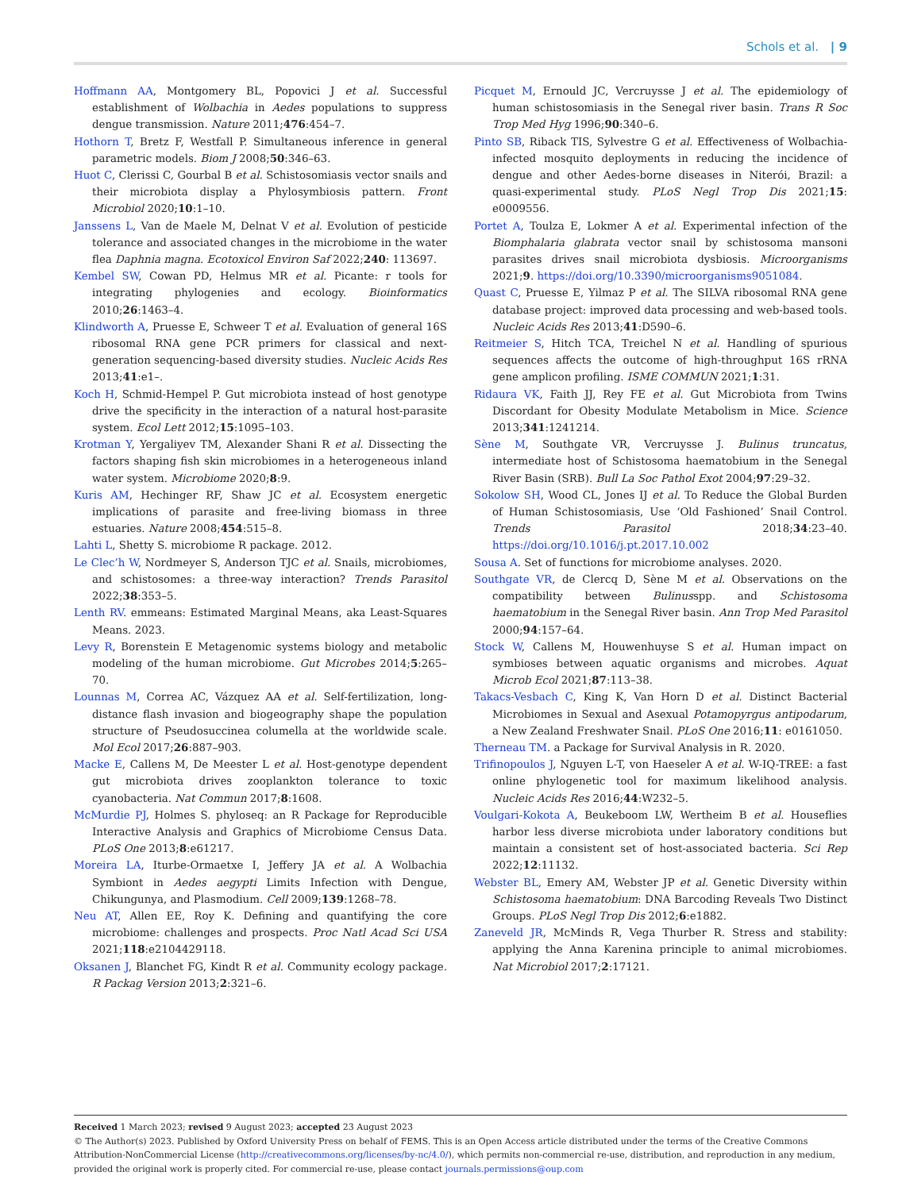Schols et al. | 9
Hoffmann AA, Montgomery BL, Popovici J et al. Successful establishment of Wolbachia in Aedes populations to suppress dengue transmission. Nature 2011;476:454–7.
Hothorn T, Bretz F, Westfall P. Simultaneous inference in general parametric models. Biom J 2008;50:346–63.
Huot C, Clerissi C, Gourbal B et al. Schistosomiasis vector snails and their microbiota display a Phylosymbiosis pattern. Front Microbiol 2020;10:1–10.
Janssens L, Van de Maele M, Delnat V et al. Evolution of pesticide tolerance and associated changes in the microbiome in the water flea Daphnia magna. Ecotoxicol Environ Saf 2022;240: 113697.
Kembel SW, Cowan PD, Helmus MR et al. Picante: r tools for integrating phylogenies and ecology. Bioinformatics 2010;26:1463–4.
Klindworth A, Pruesse E, Schweer T et al. Evaluation of general 16S ribosomal RNA gene PCR primers for classical and next-generation sequencing-based diversity studies. Nucleic Acids Res 2013;41:e1–.
Koch H, Schmid-Hempel P. Gut microbiota instead of host genotype drive the specificity in the interaction of a natural host-parasite system. Ecol Lett 2012;15:1095–103.
Krotman Y, Yergaliyev TM, Alexander Shani R et al. Dissecting the factors shaping fish skin microbiomes in a heterogeneous inland water system. Microbiome 2020;8:9.
Kuris AM, Hechinger RF, Shaw JC et al. Ecosystem energetic implications of parasite and free-living biomass in three estuaries. Nature 2008;454:515–8.
Lahti L, Shetty S. microbiome R package. 2012.
Le Clec’h W, Nordmeyer S, Anderson TJC et al. Snails, microbiomes, and schistosomes: a three-way interaction? Trends Parasitol 2022;38:353–5.
Lenth RV. emmeans: Estimated Marginal Means, aka Least-Squares Means. 2023.
Levy R, Borenstein E Metagenomic systems biology and metabolic modeling of the human microbiome. Gut Microbes 2014;5:265–70.
Lounnas M, Correa AC, Vázquez AA et al. Self-fertilization, long-distance flash invasion and biogeography shape the population structure of Pseudosuccinea columella at the worldwide scale. Mol Ecol 2017;26:887–903.
Macke E, Callens M, De Meester L et al. Host-genotype dependent gut microbiota drives zooplankton tolerance to toxic cyanobacteria. Nat Commun 2017;8:1608.
McMurdie PJ, Holmes S. phyloseq: an R Package for Reproducible Interactive Analysis and Graphics of Microbiome Census Data. PLoS One 2013;8:e61217.
Moreira LA, Iturbe-Ormaetxe I, Jeffery JA et al. A Wolbachia Symbiont in Aedes aegypti Limits Infection with Dengue, Chikungunya, and Plasmodium. Cell 2009;139:1268–78.
Neu AT, Allen EE, Roy K. Defining and quantifying the core microbiome: challenges and prospects. Proc Natl Acad Sci USA 2021;118:e2104429118.
Oksanen J, Blanchet FG, Kindt R et al. Community ecology package. R Packag Version 2013;2:321–6.
Picquet M, Ernould JC, Vercruysse J et al. The epidemiology of human schistosomiasis in the Senegal river basin. Trans R Soc Trop Med Hyg 1996;90:340–6.
Pinto SB, Riback TIS, Sylvestre G et al. Effectiveness of Wolbachia-infected mosquito deployments in reducing the incidence of dengue and other Aedes-borne diseases in Niterói, Brazil: a quasi-experimental study. PLoS Negl Trop Dis 2021;15: e0009556.
Portet A, Toulza E, Lokmer A et al. Experimental infection of the Biomphalaria glabrata vector snail by schistosoma mansoni parasites drives snail microbiota dysbiosis. Microorganisms 2021;9. https://doi.org/10.3390/microorganisms9051084.
Quast C, Pruesse E, Yilmaz P et al. The SILVA ribosomal RNA gene database project: improved data processing and web-based tools. Nucleic Acids Res 2013;41:D590–6.
Reitmeier S, Hitch TCA, Treichel N et al. Handling of spurious sequences affects the outcome of high-throughput 16S rRNA gene amplicon profiling. ISME COMMUN 2021;1:31.
Ridaura VK, Faith JJ, Rey FE et al. Gut Microbiota from Twins Discordant for Obesity Modulate Metabolism in Mice. Science 2013;341:1241214.
Sène M, Southgate VR, Vercruysse J. Bulinus truncatus, intermediate host of Schistosoma haematobium in the Senegal River Basin (SRB). Bull La Soc Pathol Exot 2004;97:29–32.
Sokolow SH, Wood CL, Jones IJ et al. To Reduce the Global Burden of Human Schistosomiasis, Use ‘Old Fashioned’ Snail Control. Trends Parasitol 2018;34:23–40. https://doi.org/10.1016/j.pt.2017.10.002
Sousa A. Set of functions for microbiome analyses. 2020.
Southgate VR, de Clercq D, Sène M et al. Observations on the compatibility between Bulinusspp. and Schistosoma haematobium in the Senegal River basin. Ann Trop Med Parasitol 2000;94:157–64.
Stock W, Callens M, Houwenhuyse S et al. Human impact on symbioses between aquatic organisms and microbes. Aquat Microb Ecol 2021;87:113–38.
Takacs-Vesbach C, King K, Van Horn D et al. Distinct Bacterial Microbiomes in Sexual and Asexual Potamopyrgus antipodarum, a New Zealand Freshwater Snail. PLoS One 2016;11: e0161050.
Therneau TM. a Package for Survival Analysis in R. 2020.
Trifinopoulos J, Nguyen L-T, von Haeseler A et al. W-IQ-TREE: a fast online phylogenetic tool for maximum likelihood analysis. Nucleic Acids Res 2016;44:W232–5.
Voulgari-Kokota A, Beukeboom LW, Wertheim B et al. Houseflies harbor less diverse microbiota under laboratory conditions but maintain a consistent set of host-associated bacteria. Sci Rep 2022;12:11132.
Webster BL, Emery AM, Webster JP et al. Genetic Diversity within Schistosoma haematobium: DNA Barcoding Reveals Two Distinct Groups. PLoS Negl Trop Dis 2012;6:e1882.
Zaneveld JR, McMinds R, Vega Thurber R. Stress and stability: applying the Anna Karenina principle to animal microbiomes. Nat Microbiol 2017;2:17121.
Received 1 March 2023; revised 9 August 2023; accepted 23 August 2023
© The Author(s) 2023. Published by Oxford University Press on behalf of FEMS. This is an Open Access article distributed under the terms of the Creative Commons Attribution-NonCommercial License (http://creativecommons.org/licenses/by-nc/4.0/), which permits non-commercial re-use, distribution, and reproduction in any medium, provided the original work is properly cited. For commercial re-use, please contact journals.permissions@oup.com